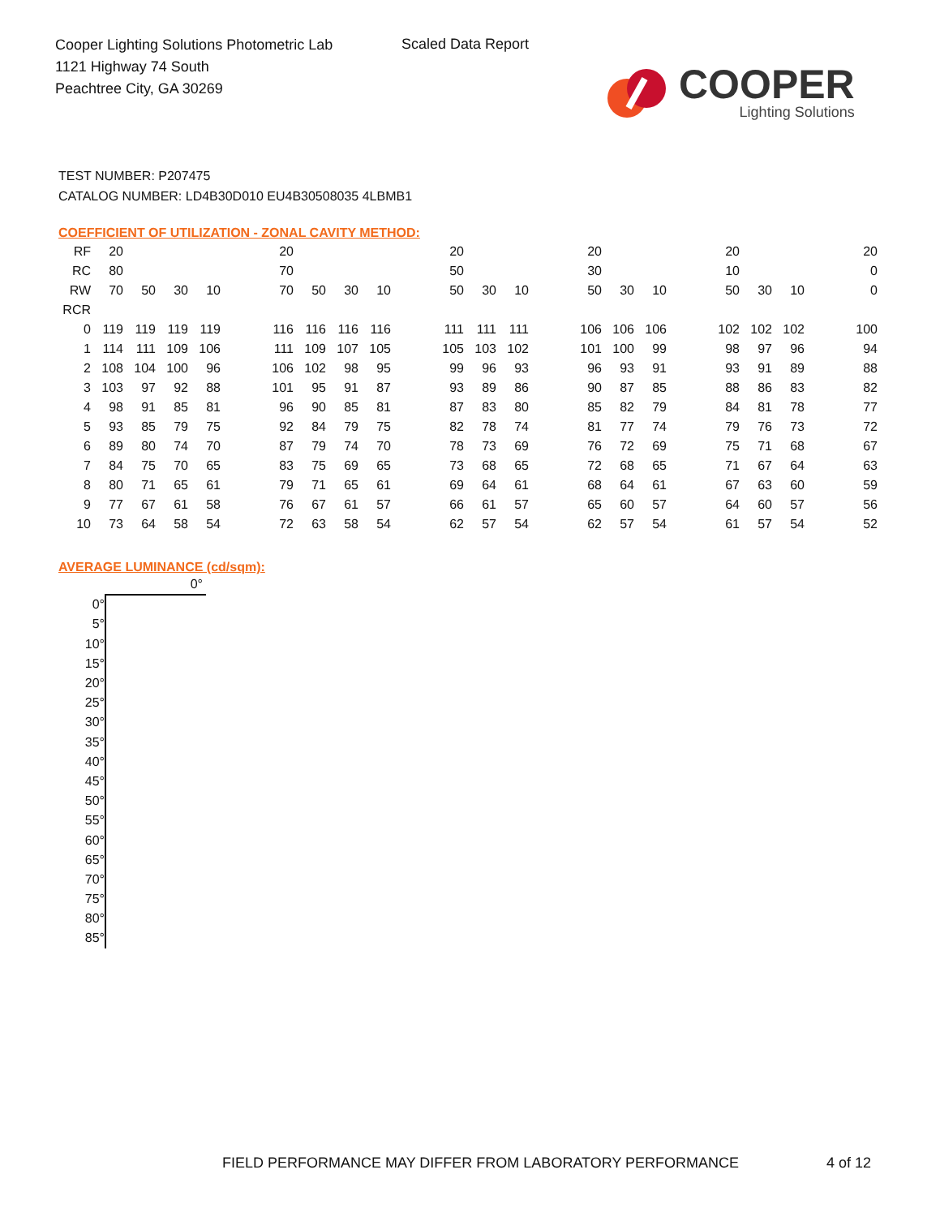Cooper Lighting Solutions Photometric Lab
1121 Highway 74 South
Peachtree City, GA 30269
Scaled Data Report
COOPER
Lighting Solutions
TEST NUMBER: P207475
CATALOG NUMBER: LD4B30D010 EU4B30508035 4LBMB1
COEFFICIENT OF UTILIZATION - ZONAL CAVITY METHOD:
| RF | 20 | | | | | 20 | | | | | 20 | | | | 20 | | | | 20 | | | | 20 |
| RC | 80 | | | | | 70 | | | | | 50 | | | | 30 | | | | 10 | | | | 0 |
| RW | 70 | 50 | 30 | 10 | | 70 | 50 | 30 | 10 | | 50 | 30 | 10 | | 50 | 30 | 10 | | 50 | 30 | 10 | | 0 |
| RCR | | | | | | | | | | | | | | | | | | | | | | | |
| 0 | 119 | 119 | 119 | 119 | | 116 | 116 | 116 | 116 | | 111 | 111 | 111 | | 106 | 106 | 106 | | 102 | 102 | 102 | | 100 |
| 1 | 114 | 111 | 109 | 106 | | 111 | 109 | 107 | 105 | | 105 | 103 | 102 | | 101 | 100 | 99 | | 98 | 97 | 96 | | 94 |
| 2 | 108 | 104 | 100 | 96 | | 106 | 102 | 98 | 95 | | 99 | 96 | 93 | | 96 | 93 | 91 | | 93 | 91 | 89 | | 88 |
| 3 | 103 | 97 | 92 | 88 | | 101 | 95 | 91 | 87 | | 93 | 89 | 86 | | 90 | 87 | 85 | | 88 | 86 | 83 | | 82 |
| 4 | 98 | 91 | 85 | 81 | | 96 | 90 | 85 | 81 | | 87 | 83 | 80 | | 85 | 82 | 79 | | 84 | 81 | 78 | | 77 |
| 5 | 93 | 85 | 79 | 75 | | 92 | 84 | 79 | 75 | | 82 | 78 | 74 | | 81 | 77 | 74 | | 79 | 76 | 73 | | 72 |
| 6 | 89 | 80 | 74 | 70 | | 87 | 79 | 74 | 70 | | 78 | 73 | 69 | | 76 | 72 | 69 | | 75 | 71 | 68 | | 67 |
| 7 | 84 | 75 | 70 | 65 | | 83 | 75 | 69 | 65 | | 73 | 68 | 65 | | 72 | 68 | 65 | | 71 | 67 | 64 | | 63 |
| 8 | 80 | 71 | 65 | 61 | | 79 | 71 | 65 | 61 | | 69 | 64 | 61 | | 68 | 64 | 61 | | 67 | 63 | 60 | | 59 |
| 9 | 77 | 67 | 61 | 58 | | 76 | 67 | 61 | 57 | | 66 | 61 | 57 | | 65 | 60 | 57 | | 64 | 60 | 57 | | 56 |
| 10 | 73 | 64 | 58 | 54 | | 72 | 63 | 58 | 54 | | 62 | 57 | 54 | | 62 | 57 | 54 | | 61 | 57 | 54 | | 52 |
AVERAGE LUMINANCE (cd/sqm):
| | 0° |
| 0° | |
| 5° | |
| 10° | |
| 15° | |
| 20° | |
| 25° | |
| 30° | |
| 35° | |
| 40° | |
| 45° | |
| 50° | |
| 55° | |
| 60° | |
| 65° | |
| 70° | |
| 75° | |
| 80° | |
| 85° | |
FIELD PERFORMANCE MAY DIFFER FROM LABORATORY PERFORMANCE
4 of 12